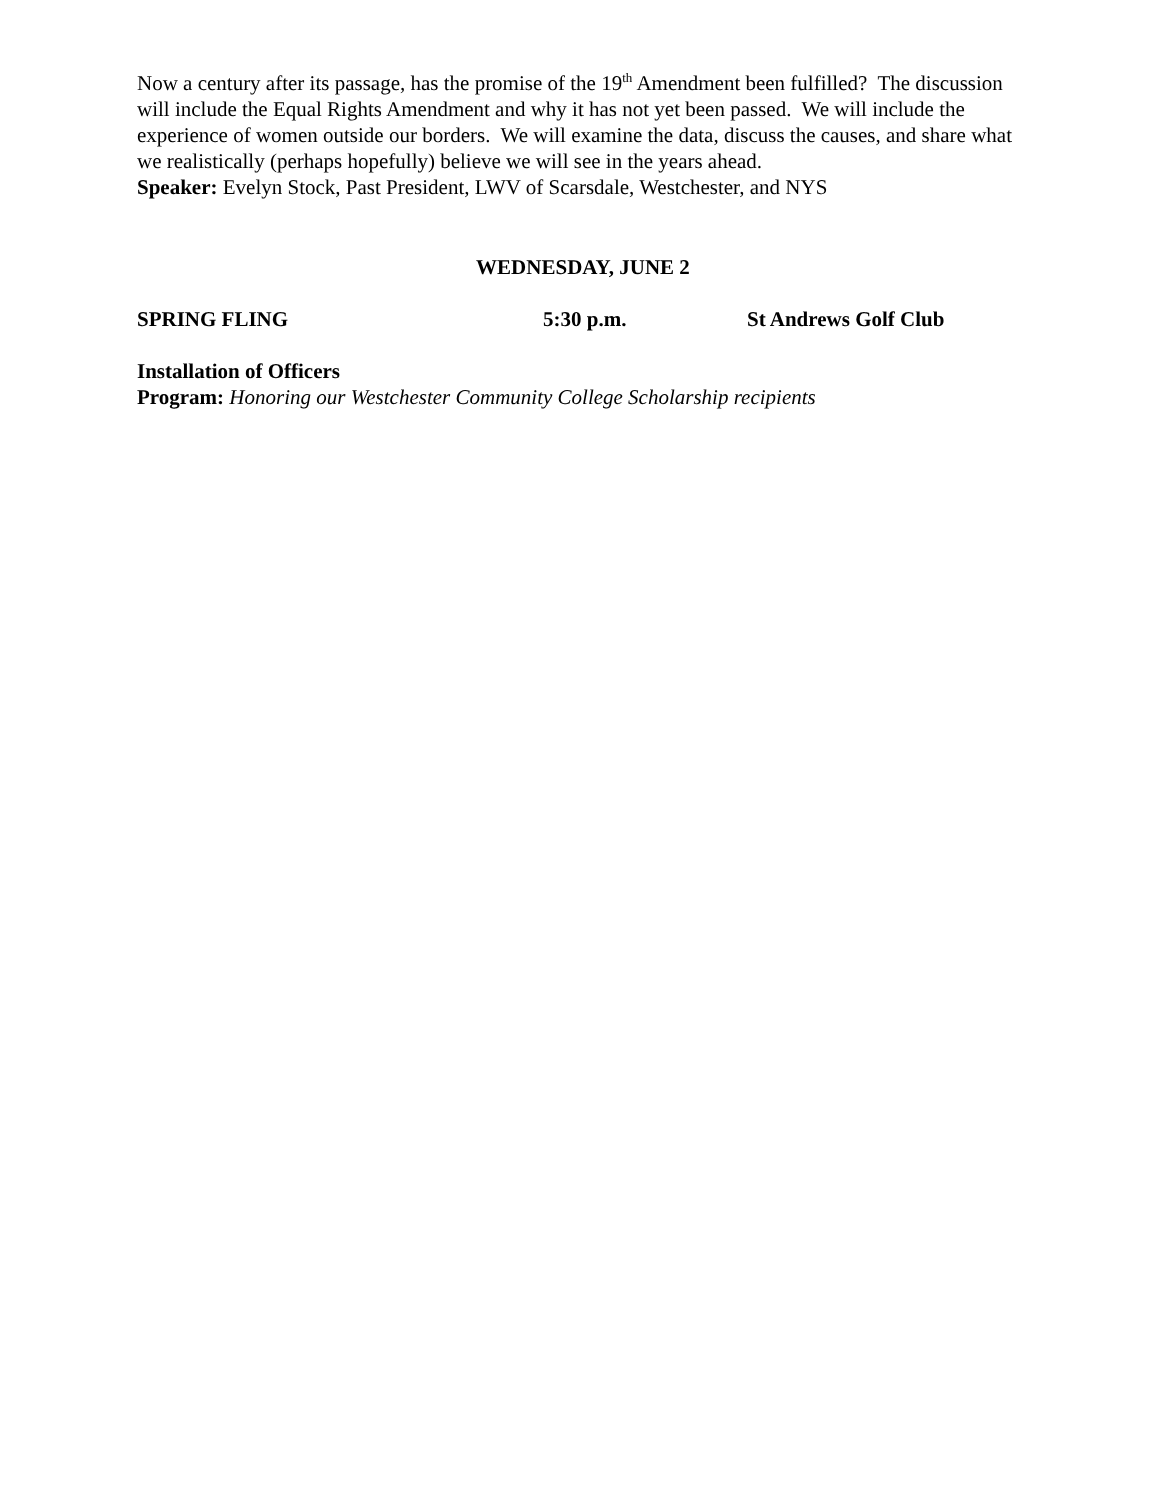Now a century after its passage, has the promise of the 19<sup>th</sup> Amendment been fulfilled? The discussion will include the Equal Rights Amendment and why it has not yet been passed. We will include the experience of women outside our borders. We will examine the data, discuss the causes, and share what we realistically (perhaps hopefully) believe we will see in the years ahead.
Speaker: Evelyn Stock, Past President, LWV of Scarsdale, Westchester, and NYS
WEDNESDAY, JUNE 2
SPRING FLING 5:30 p.m. St Andrews Golf Club
Installation of Officers
Program: Honoring our Westchester Community College Scholarship recipients